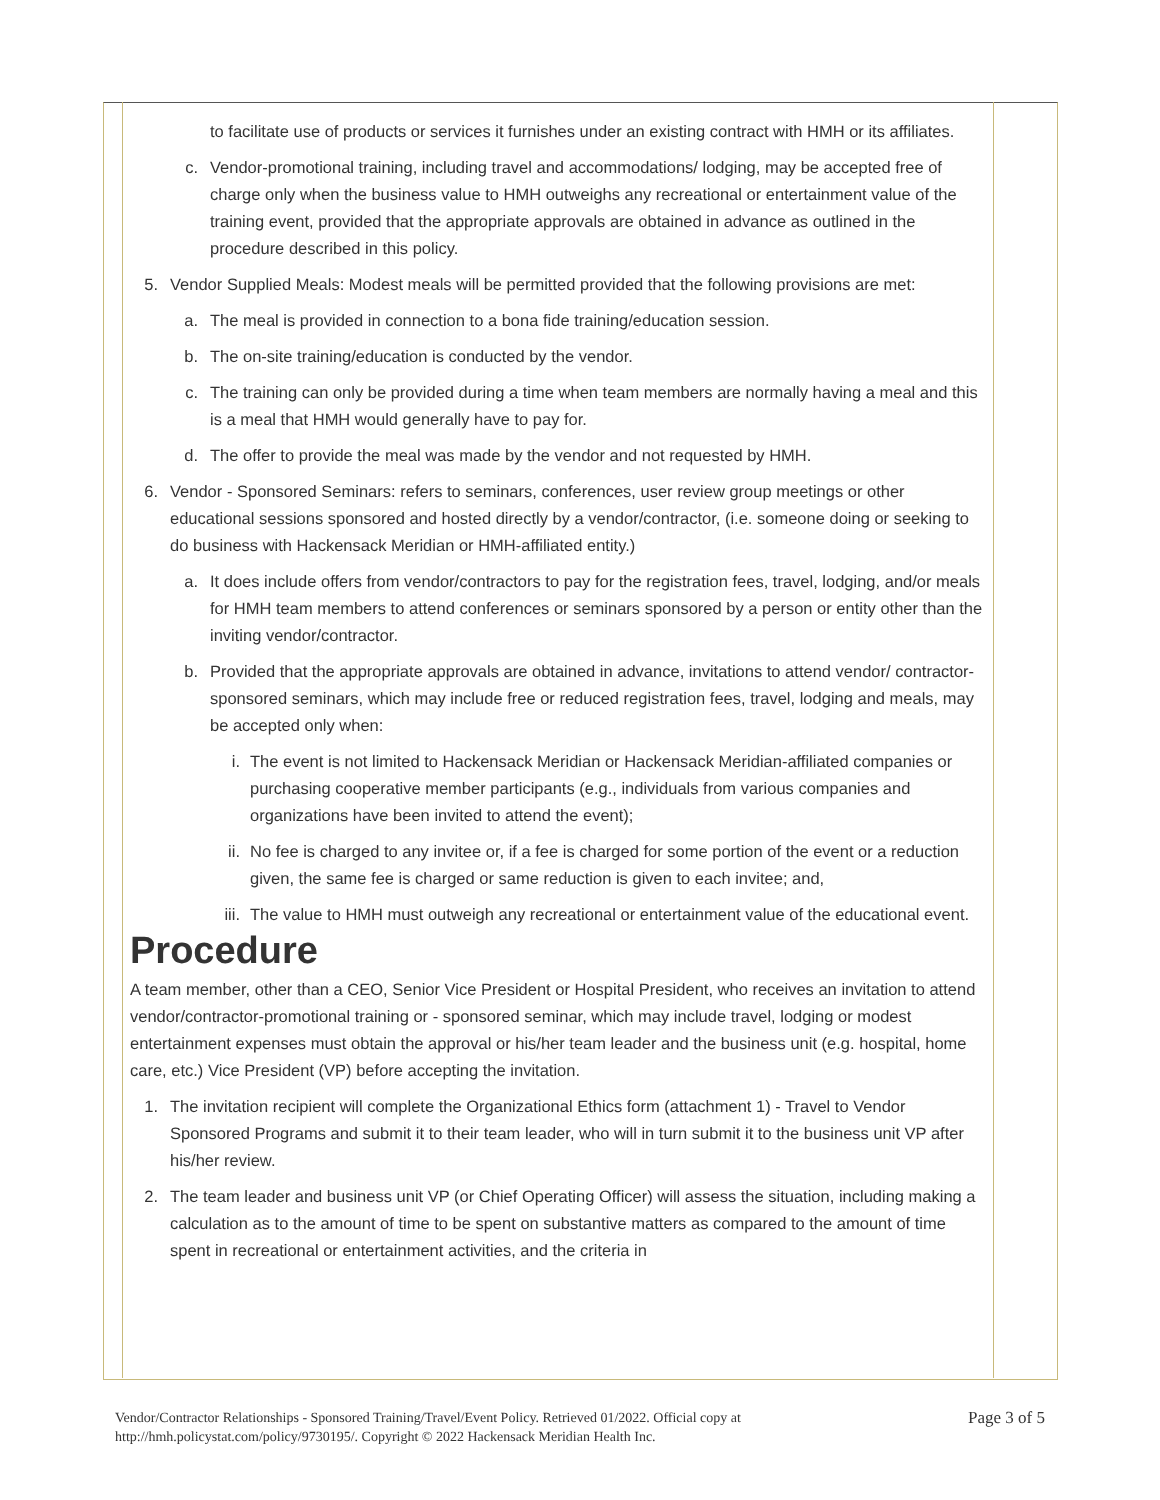to facilitate use of products or services it furnishes under an existing contract with HMH or its affiliates.
c. Vendor-promotional training, including travel and accommodations/ lodging, may be accepted free of charge only when the business value to HMH outweighs any recreational or entertainment value of the training event, provided that the appropriate approvals are obtained in advance as outlined in the procedure described in this policy.
5. Vendor Supplied Meals: Modest meals will be permitted provided that the following provisions are met:
a. The meal is provided in connection to a bona fide training/education session.
b. The on-site training/education is conducted by the vendor.
c. The training can only be provided during a time when team members are normally having a meal and this is a meal that HMH would generally have to pay for.
d. The offer to provide the meal was made by the vendor and not requested by HMH.
6. Vendor - Sponsored Seminars: refers to seminars, conferences, user review group meetings or other educational sessions sponsored and hosted directly by a vendor/contractor, (i.e. someone doing or seeking to do business with Hackensack Meridian or HMH-affiliated entity.)
a. It does include offers from vendor/contractors to pay for the registration fees, travel, lodging, and/or meals for HMH team members to attend conferences or seminars sponsored by a person or entity other than the inviting vendor/contractor.
b. Provided that the appropriate approvals are obtained in advance, invitations to attend vendor/ contractor-sponsored seminars, which may include free or reduced registration fees, travel, lodging and meals, may be accepted only when:
i. The event is not limited to Hackensack Meridian or Hackensack Meridian-affiliated companies or purchasing cooperative member participants (e.g., individuals from various companies and organizations have been invited to attend the event);
ii. No fee is charged to any invitee or, if a fee is charged for some portion of the event or a reduction given, the same fee is charged or same reduction is given to each invitee; and,
iii. The value to HMH must outweigh any recreational or entertainment value of the educational event.
Procedure
A team member, other than a CEO, Senior Vice President or Hospital President, who receives an invitation to attend vendor/contractor-promotional training or - sponsored seminar, which may include travel, lodging or modest entertainment expenses must obtain the approval or his/her team leader and the business unit (e.g. hospital, home care, etc.) Vice President (VP) before accepting the invitation.
1. The invitation recipient will complete the Organizational Ethics form (attachment 1) - Travel to Vendor Sponsored Programs and submit it to their team leader, who will in turn submit it to the business unit VP after his/her review.
2. The team leader and business unit VP (or Chief Operating Officer) will assess the situation, including making a calculation as to the amount of time to be spent on substantive matters as compared to the amount of time spent in recreational or entertainment activities, and the criteria in
Vendor/Contractor Relationships - Sponsored Training/Travel/Event Policy. Retrieved 01/2022. Official copy at
http://hmh.policystat.com/policy/9730195/. Copyright © 2022 Hackensack Meridian Health Inc.
Page 3 of 5